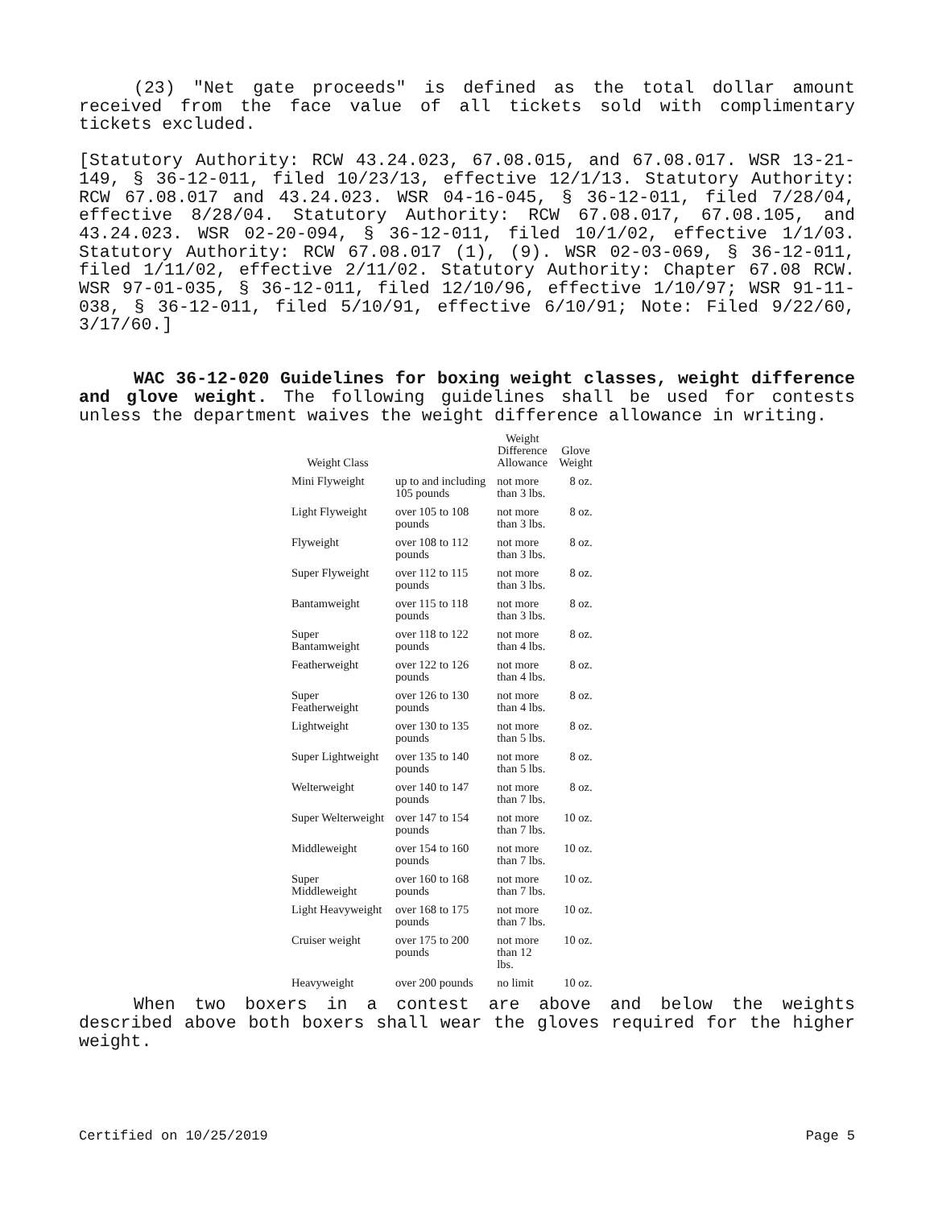(23) "Net gate proceeds" is defined as the total dollar amount received from the face value of all tickets sold with complimentary tickets excluded.
[Statutory Authority: RCW 43.24.023, 67.08.015, and 67.08.017. WSR 13-21-149, § 36-12-011, filed 10/23/13, effective 12/1/13. Statutory Authority: RCW 67.08.017 and 43.24.023. WSR 04-16-045, § 36-12-011, filed 7/28/04, effective 8/28/04. Statutory Authority: RCW 67.08.017, 67.08.105, and 43.24.023. WSR 02-20-094, § 36-12-011, filed 10/1/02, effective 1/1/03. Statutory Authority: RCW 67.08.017 (1), (9). WSR 02-03-069, § 36-12-011, filed 1/11/02, effective 2/11/02. Statutory Authority: Chapter 67.08 RCW. WSR 97-01-035, § 36-12-011, filed 12/10/96, effective 1/10/97; WSR 91-11-038, § 36-12-011, filed 5/10/91, effective 6/10/91; Note: Filed 9/22/60, 3/17/60.]
WAC 36-12-020 Guidelines for boxing weight classes, weight difference and glove weight. The following guidelines shall be used for contests unless the department waives the weight difference allowance in writing.
| Weight Class | | Weight Difference Allowance | Glove Weight |
| --- | --- | --- | --- |
| Mini Flyweight | up to and including 105 pounds | not more than 3 lbs. | 8 oz. |
| Light Flyweight | over 105 to 108 pounds | not more than 3 lbs. | 8 oz. |
| Flyweight | over 108 to 112 pounds | not more than 3 lbs. | 8 oz. |
| Super Flyweight | over 112 to 115 pounds | not more than 3 lbs. | 8 oz. |
| Bantamweight | over 115 to 118 pounds | not more than 3 lbs. | 8 oz. |
| Super Bantamweight | over 118 to 122 pounds | not more than 4 lbs. | 8 oz. |
| Featherweight | over 122 to 126 pounds | not more than 4 lbs. | 8 oz. |
| Super Featherweight | over 126 to 130 pounds | not more than 4 lbs. | 8 oz. |
| Lightweight | over 130 to 135 pounds | not more than 5 lbs. | 8 oz. |
| Super Lightweight | over 135 to 140 pounds | not more than 5 lbs. | 8 oz. |
| Welterweight | over 140 to 147 pounds | not more than 7 lbs. | 8 oz. |
| Super Welterweight | over 147 to 154 pounds | not more than 7 lbs. | 10 oz. |
| Middleweight | over 154 to 160 pounds | not more than 7 lbs. | 10 oz. |
| Super Middleweight | over 160 to 168 pounds | not more than 7 lbs. | 10 oz. |
| Light Heavyweight | over 168 to 175 pounds | not more than 7 lbs. | 10 oz. |
| Cruiser weight | over 175 to 200 pounds | not more than 12 lbs. | 10 oz. |
| Heavyweight | over 200 pounds | no limit | 10 oz. |
When two boxers in a contest are above and below the weights described above both boxers shall wear the gloves required for the higher weight.
Certified on 10/25/2019 Page 5